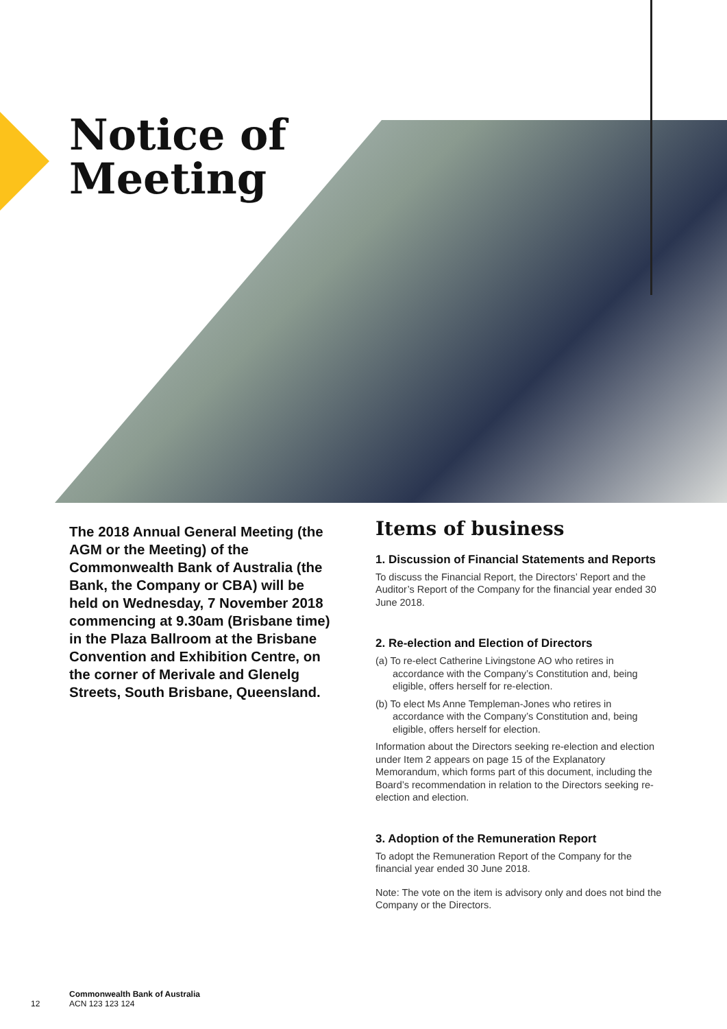Notice of
Meeting
The 2018 Annual General Meeting (the AGM or the Meeting) of the Commonwealth Bank of Australia (the Bank, the Company or CBA) will be held on Wednesday, 7 November 2018 commencing at 9.30am (Brisbane time) in the Plaza Ballroom at the Brisbane Convention and Exhibition Centre, on the corner of Merivale and Glenelg Streets, South Brisbane, Queensland.
Items of business
1. Discussion of Financial Statements and Reports
To discuss the Financial Report, the Directors’ Report and the Auditor’s Report of the Company for the financial year ended 30 June 2018.
2. Re-election and Election of Directors
(a) To re-elect Catherine Livingstone AO who retires in accordance with the Company’s Constitution and, being eligible, offers herself for re-election.
(b) To elect Ms Anne Templeman-Jones who retires in accordance with the Company’s Constitution and, being eligible, offers herself for election.
Information about the Directors seeking re-election and election under Item 2 appears on page 15 of the Explanatory Memorandum, which forms part of this document, including the Board’s recommendation in relation to the Directors seeking re-election and election.
3. Adoption of the Remuneration Report
To adopt the Remuneration Report of the Company for the financial year ended 30 June 2018.
Note: The vote on the item is advisory only and does not bind the Company or the Directors.
12 Commonwealth Bank of Australia
ACN 123 123 124